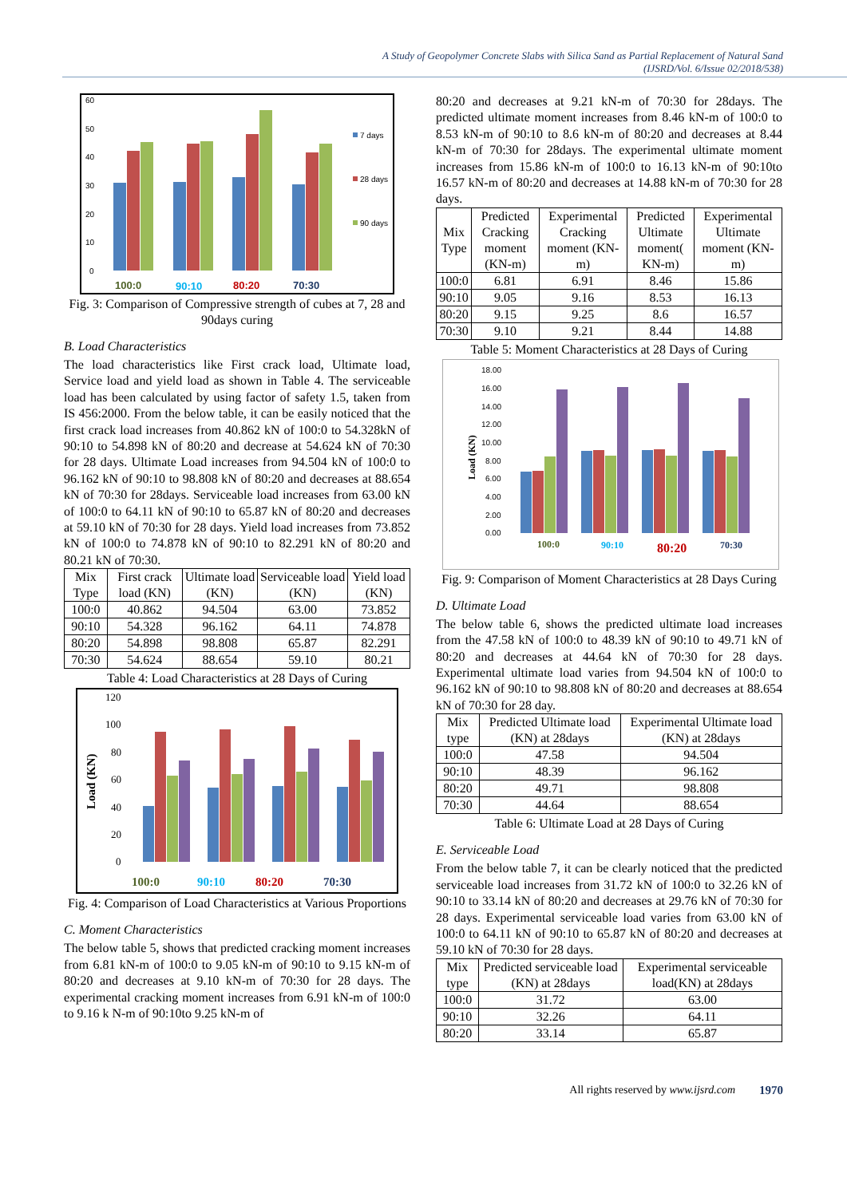A Study of Geopolymer Concrete Slabs with Silica Sand as Partial Replacement of Natural Sand
(IJSRD/Vol. 6/Issue 02/2018/538)
60
50
40
30
20
10
0
100:0
90:10
80:20
70:30
7 days
28 days
90 days
Fig. 3: Comparison of Compressive strength of cubes at 7, 28 and 90days curing
B. Load Characteristics
The load characteristics like First crack load, Ultimate load, Service load and yield load as shown in Table 4. The serviceable load has been calculated by using factor of safety 1.5, taken from IS 456:2000. From the below table, it can be easily noticed that the first crack load increases from 40.862 kN of 100:0 to 54.328kN of 90:10 to 54.898 kN of 80:20 and decrease at 54.624 kN of 70:30 for 28 days. Ultimate Load increases from 94.504 kN of 100:0 to 96.162 kN of 90:10 to 98.808 kN of 80:20 and decreases at 88.654 kN of 70:30 for 28days. Serviceable load increases from 63.00 kN of 100:0 to 64.11 kN of 90:10 to 65.87 kN of 80:20 and decreases at 59.10 kN of 70:30 for 28 days. Yield load increases from 73.852 kN of 100:0 to 74.878 kN of 90:10 to 82.291 kN of 80:20 and 80.21 kN of 70:30.
| Mix Type | First crack load (KN) | Ultimate load (KN) | Serviceable load (KN) | Yield load (KN) |
| --- | --- | --- | --- | --- |
| 100:0 | 40.862 | 94.504 | 63.00 | 73.852 |
| 90:10 | 54.328 | 96.162 | 64.11 | 74.878 |
| 80:20 | 54.898 | 98.808 | 65.87 | 82.291 |
| 70:30 | 54.624 | 88.654 | 59.10 | 80.21 |
Table 4: Load Characteristics at 28 Days of Curing
120
100
80
60
40
20
0
Load (KN)
100:0
90:10
80:20
70:30
Fig. 4: Comparison of Load Characteristics at Various Proportions
C. Moment Characteristics
The below table 5, shows that predicted cracking moment increases from 6.81 kN-m of 100:0 to 9.05 kN-m of 90:10 to 9.15 kN-m of 80:20 and decreases at 9.10 kN-m of 70:30 for 28 days. The experimental cracking moment increases from 6.91 kN-m of 100:0 to 9.16 k N-m of 90:10to 9.25 kN-m of
80:20 and decreases at 9.21 kN-m of 70:30 for 28days. The predicted ultimate moment increases from 8.46 kN-m of 100:0 to 8.53 kN-m of 90:10 to 8.6 kN-m of 80:20 and decreases at 8.44 kN-m of 70:30 for 28days. The experimental ultimate moment increases from 15.86 kN-m of 100:0 to 16.13 kN-m of 90:10to 16.57 kN-m of 80:20 and decreases at 14.88 kN-m of 70:30 for 28 days.
| Mix Type | Predicted Cracking moment (KN-m) | Experimental Cracking moment (KN-m) | Predicted Ultimate moment( KN-m) | Experimental Ultimate moment (KN-m) |
| --- | --- | --- | --- | --- |
| 100:0 | 6.81 | 6.91 | 8.46 | 15.86 |
| 90:10 | 9.05 | 9.16 | 8.53 | 16.13 |
| 80:20 | 9.15 | 9.25 | 8.6 | 16.57 |
| 70:30 | 9.10 | 9.21 | 8.44 | 14.88 |
Table 5: Moment Characteristics at 28 Days of Curing
18.00
16.00
14.00
12.00
10.00
8.00
6.00
4.00
2.00
0.00
Load (KN)
100:0
90:10
80:20
70:30
Fig. 9: Comparison of Moment Characteristics at 28 Days Curing
D. Ultimate Load
The below table 6, shows the predicted ultimate load increases from the 47.58 kN of 100:0 to 48.39 kN of 90:10 to 49.71 kN of 80:20 and decreases at 44.64 kN of 70:30 for 28 days. Experimental ultimate load varies from 94.504 kN of 100:0 to 96.162 kN of 90:10 to 98.808 kN of 80:20 and decreases at 88.654 kN of 70:30 for 28 day.
| Mix type | Predicted Ultimate load (KN) at 28days | Experimental Ultimate load (KN) at 28days |
| --- | --- | --- |
| 100:0 | 47.58 | 94.504 |
| 90:10 | 48.39 | 96.162 |
| 80:20 | 49.71 | 98.808 |
| 70:30 | 44.64 | 88.654 |
Table 6: Ultimate Load at 28 Days of Curing
E. Serviceable Load
From the below table 7, it can be clearly noticed that the predicted serviceable load increases from 31.72 kN of 100:0 to 32.26 kN of 90:10 to 33.14 kN of 80:20 and decreases at 29.76 kN of 70:30 for 28 days. Experimental serviceable load varies from 63.00 kN of 100:0 to 64.11 kN of 90:10 to 65.87 kN of 80:20 and decreases at 59.10 kN of 70:30 for 28 days.
| Mix type | Predicted serviceable load (KN) at 28days | Experimental serviceable load(KN) at 28days |
| --- | --- | --- |
| 100:0 | 31.72 | 63.00 |
| 90:10 | 32.26 | 64.11 |
| 80:20 | 33.14 | 65.87 |
All rights reserved by www.ijsrd.com 1970